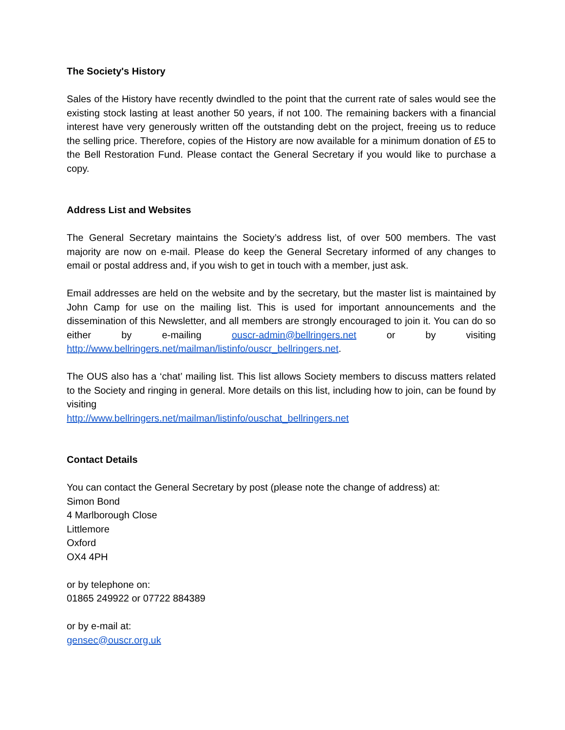The Society's History
Sales of the History have recently dwindled to the point that the current rate of sales would see the existing stock lasting at least another 50 years, if not 100. The remaining backers with a financial interest have very generously written off the outstanding debt on the project, freeing us to reduce the selling price. Therefore, copies of the History are now available for a minimum donation of £5 to the Bell Restoration Fund. Please contact the General Secretary if you would like to purchase a copy.
Address List and Websites
The General Secretary maintains the Society’s address list, of over 500 members. The vast majority are now on e-mail. Please do keep the General Secretary informed of any changes to email or postal address and, if you wish to get in touch with a member, just ask.
Email addresses are held on the website and by the secretary, but the master list is maintained by John Camp for use on the mailing list. This is used for important announcements and the dissemination of this Newsletter, and all members are strongly encouraged to join it. You can do so either by e-mailing ouscr-admin@bellringers.net or by visiting http://www.bellringers.net/mailman/listinfo/ouscr_bellringers.net.
The OUS also has a ‘chat’ mailing list. This list allows Society members to discuss matters related to the Society and ringing in general. More details on this list, including how to join, can be found by visiting
http://www.bellringers.net/mailman/listinfo/ouschat_bellringers.net
Contact Details
You can contact the General Secretary by post (please note the change of address) at:
Simon Bond
4 Marlborough Close
Littlemore
Oxford
OX4 4PH
or by telephone on:
01865 249922 or 07722 884389
or by e-mail at:
gensec@ouscr.org.uk